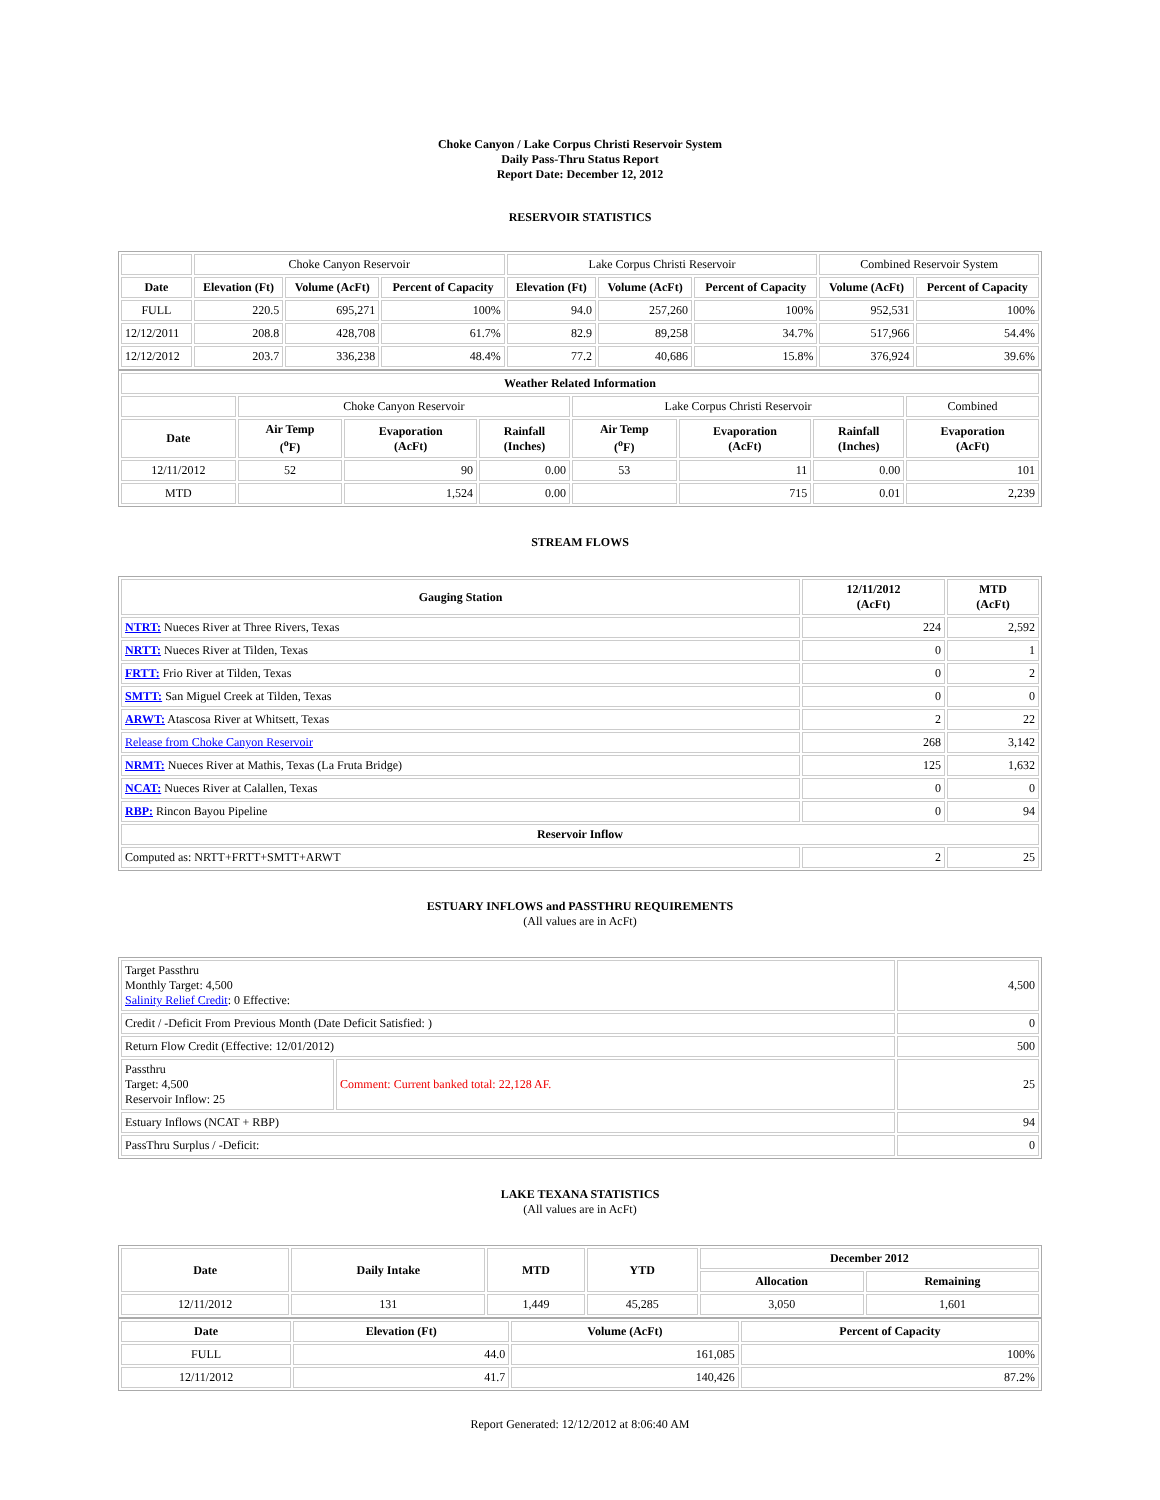Choke Canyon / Lake Corpus Christi Reservoir System
Daily Pass-Thru Status Report
Report Date: December 12, 2012
RESERVOIR STATISTICS
| | Choke Canyon Reservoir | | | Lake Corpus Christi Reservoir | | | Combined Reservoir System | |
| Date | Elevation (Ft) | Volume (AcFt) | Percent of Capacity | Elevation (Ft) | Volume (AcFt) | Percent of Capacity | Volume (AcFt) | Percent of Capacity |
| FULL | 220.5 | 695,271 | 100% | 94.0 | 257,260 | 100% | 952,531 | 100% |
| 12/12/2011 | 208.8 | 428,708 | 61.7% | 82.9 | 89,258 | 34.7% | 517,966 | 54.4% |
| 12/12/2012 | 203.7 | 336,238 | 48.4% | 77.2 | 40,686 | 15.8% | 376,924 | 39.6% |
| Weather Related Information | | | | | | | |
| --- | --- | --- | --- | --- | --- | --- | --- |
| | Choke Canyon Reservoir | | | Lake Corpus Christi Reservoir | | | Combined |
| Date | Air Temp (<sup>o</sup>F) | Evaporation (AcFt) | Rainfall (Inches) | Air Temp (<sup>o</sup>F) | Evaporation (AcFt) | Rainfall (Inches) | Evaporation (AcFt) |
| 12/11/2012 | 52 | 90 | 0.00 | 53 | 11 | 0.00 | 101 |
| MTD | | 1,524 | 0.00 | | 715 | 0.01 | 2,239 |
STREAM FLOWS
| Gauging Station | 12/11/2012 (AcFt) | MTD (AcFt) |
| --- | --- | --- |
| NTRT: Nueces River at Three Rivers, Texas | 224 | 2,592 |
| NRTT: Nueces River at Tilden, Texas | 0 | 1 |
| FRTT: Frio River at Tilden, Texas | 0 | 2 |
| SMTT: San Miguel Creek at Tilden, Texas | 0 | 0 |
| ARWT: Atascosa River at Whitsett, Texas | 2 | 22 |
| Release from Choke Canyon Reservoir | 268 | 3,142 |
| NRMT: Nueces River at Mathis, Texas (La Fruta Bridge) | 125 | 1,632 |
| NCAT: Nueces River at Calallen, Texas | 0 | 0 |
| RBP: Rincon Bayou Pipeline | 0 | 94 |
| Reservoir Inflow | | |
| Computed as: NRTT+FRTT+SMTT+ARWT | 2 | 25 |
ESTUARY INFLOWS and PASSTHRU REQUIREMENTS
(All values are in AcFt)
| Target Passthru Monthly Target: 4,500 Salinity Relief Credit : 0 Effective: | | 4,500 |
| Credit / -Deficit From Previous Month (Date Deficit Satisfied: ) | | 0 |
| Return Flow Credit (Effective: 12/01/2012) | | 500 |
| Passthru Target: 4,500 Reservoir Inflow: 25 | Comment: Current banked total: 22,128 AF. | 25 |
| Estuary Inflows (NCAT + RBP) | | 94 |
| PassThru Surplus / -Deficit: | | 0 |
LAKE TEXANA STATISTICS
(All values are in AcFt)
| Date | Daily Intake | MTD | YTD | December 2012 | |
| --- | --- | --- | --- | --- | --- |
| | | | | Allocation | Remaining |
| 12/11/2012 | 131 | 1,449 | 45,285 | 3,050 | 1,601 |
| Date | Elevation (Ft) | Volume (AcFt) | Percent of Capacity |
| --- | --- | --- | --- |
| FULL | 44.0 | 161,085 | 100% |
| 12/11/2012 | 41.7 | 140,426 | 87.2% |
Report Generated: 12/12/2012 at 8:06:40 AM